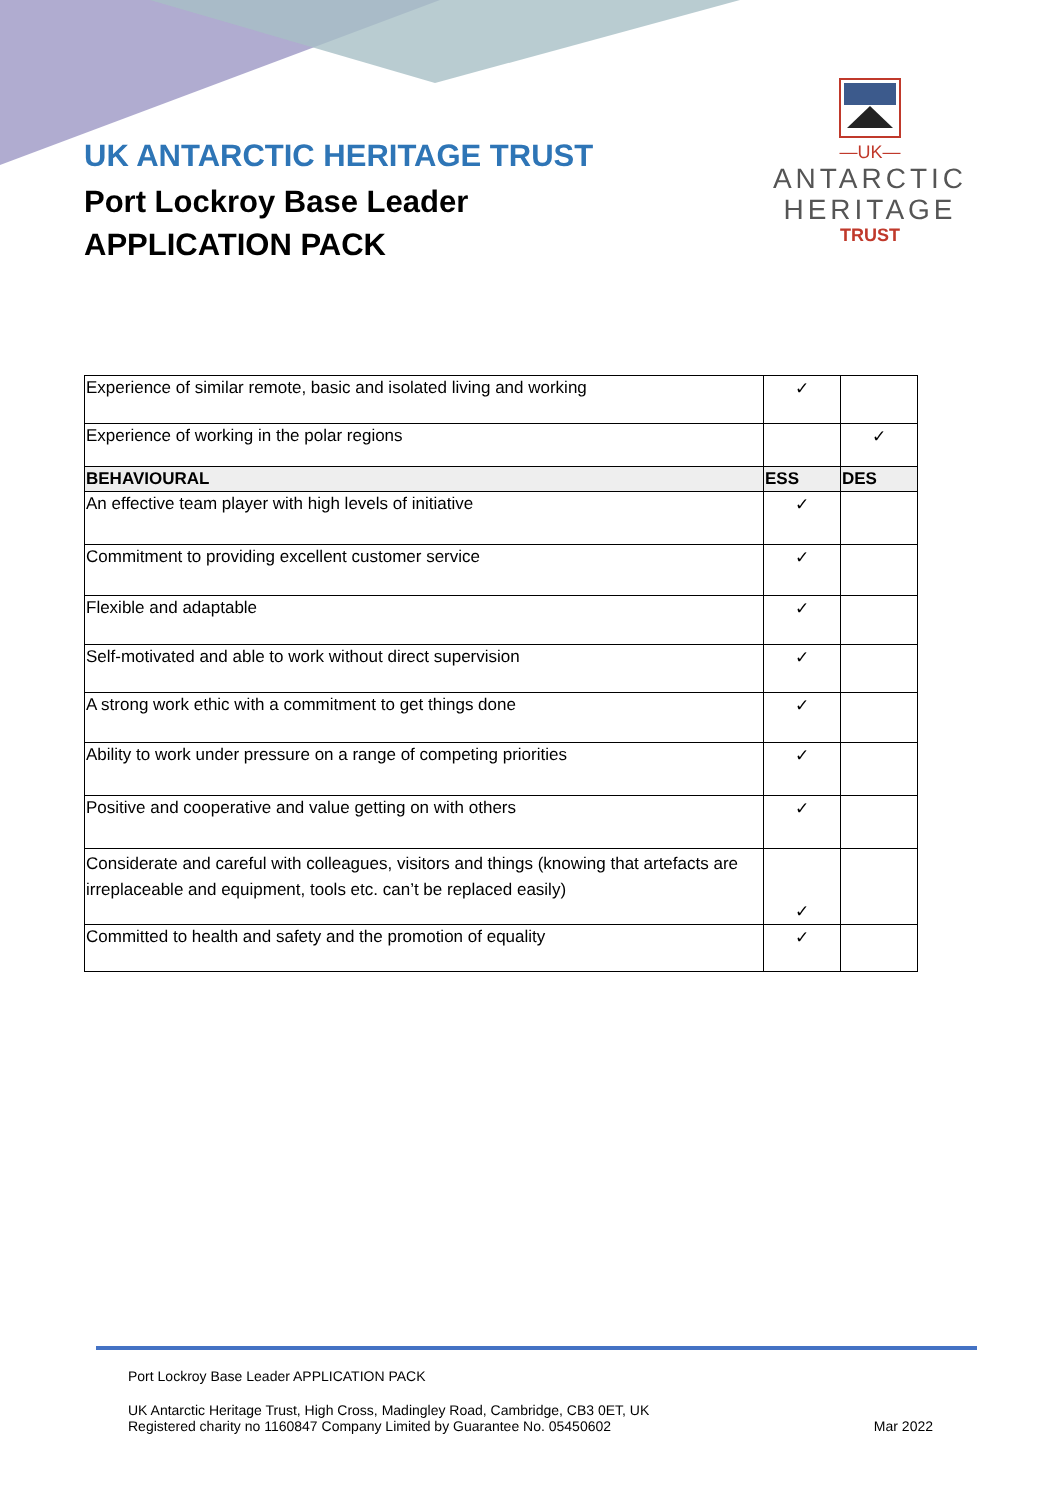UK ANTARCTIC HERITAGE TRUST
Port Lockroy Base Leader
APPLICATION PACK
—UK—
ANTARCTIC
HERITAGE
TRUST
| Experience of similar remote, basic and isolated living and working | ✓ | |
| Experience of working in the polar regions | | ✓ |
| BEHAVIOURAL | ESS | DES |
| An effective team player with high levels of initiative | ✓ | |
| Commitment to providing excellent customer service | ✓ | |
| Flexible and adaptable | ✓ | |
| Self-motivated and able to work without direct supervision | ✓ | |
| A strong work ethic with a commitment to get things done | ✓ | |
| Ability to work under pressure on a range of competing priorities | ✓ | |
| Positive and cooperative and value getting on with others | ✓ | |
| Considerate and careful with colleagues, visitors and things (knowing that artefacts are irreplaceable and equipment, tools etc. can’t be replaced easily) | ✓ | |
| Committed to health and safety and the promotion of equality | ✓ | |
Port Lockroy Base Leader APPLICATION PACK
UK Antarctic Heritage Trust, High Cross, Madingley Road, Cambridge, CB3 0ET, UK
Registered charity no 1160847 Company Limited by Guarantee No. 05450602
Mar 2022